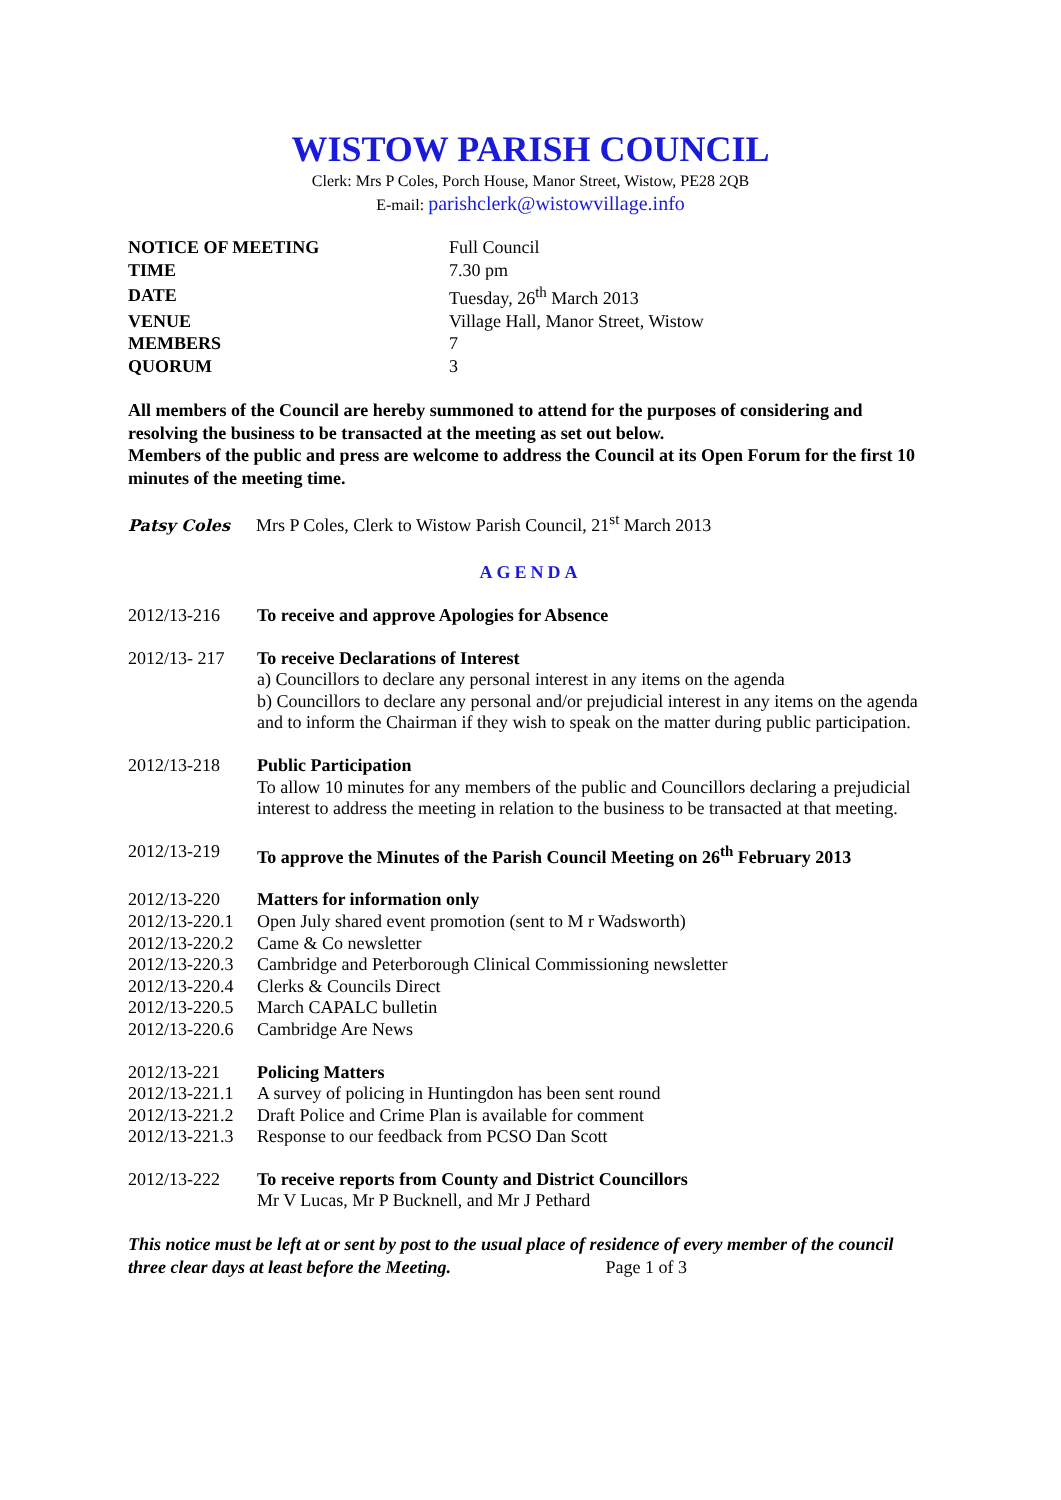WISTOW PARISH COUNCIL
Clerk: Mrs P Coles, Porch House, Manor Street, Wistow, PE28 2QB
E-mail: parishclerk@wistowvillage.info
| NOTICE OF MEETING | Full Council |
| TIME | 7.30 pm |
| DATE | Tuesday, 26<sup>th</sup> March 2013 |
| VENUE | Village Hall, Manor Street, Wistow |
| MEMBERS | 7 |
| QUORUM | 3 |
All members of the Council are hereby summoned to attend for the purposes of considering and resolving the business to be transacted at the meeting as set out below.
Members of the public and press are welcome to address the Council at its Open Forum for the first 10 minutes of the meeting time.
Patsy Coles Mrs P Coles, Clerk to Wistow Parish Council, 21<sup>st</sup> March 2013
AGENDA
2012/13-216 To receive and approve Apologies for Absence
2012/13- 217
To receive Declarations of Interest
a) Councillors to declare any personal interest in any items on the agenda
b) Councillors to declare any personal and/or prejudicial interest in any items on the agenda and to inform the Chairman if they wish to speak on the matter during public participation.
2012/13-218 Public Participation
To allow 10 minutes for any members of the public and Councillors declaring a prejudicial interest to address the meeting in relation to the business to be transacted at that meeting.
2012/13-219 To approve the Minutes of the Parish Council Meeting on 26<sup>th</sup> February 2013
2012/13-220 Matters for information only
2012/13-220.1 Open July shared event promotion (sent to M r Wadsworth)
2012/13-220.2 Came & Co newsletter
2012/13-220.3 Cambridge and Peterborough Clinical Commissioning newsletter
2012/13-220.4 Clerks & Councils Direct
2012/13-220.5 March CAPALC bulletin
2012/13-220.6 Cambridge Are News
2012/13-221 Policing Matters
2012/13-221.1 A survey of policing in Huntingdon has been sent round
2012/13-221.2 Draft Police and Crime Plan is available for comment
2012/13-221.3 Response to our feedback from PCSO Dan Scott
2012/13-222 To receive reports from County and District Councillors
Mr V Lucas, Mr P Bucknell, and Mr J Pethard
This notice must be left at or sent by post to the usual place of residence of every member of the council three clear days at least before the Meeting. Page 1 of 3